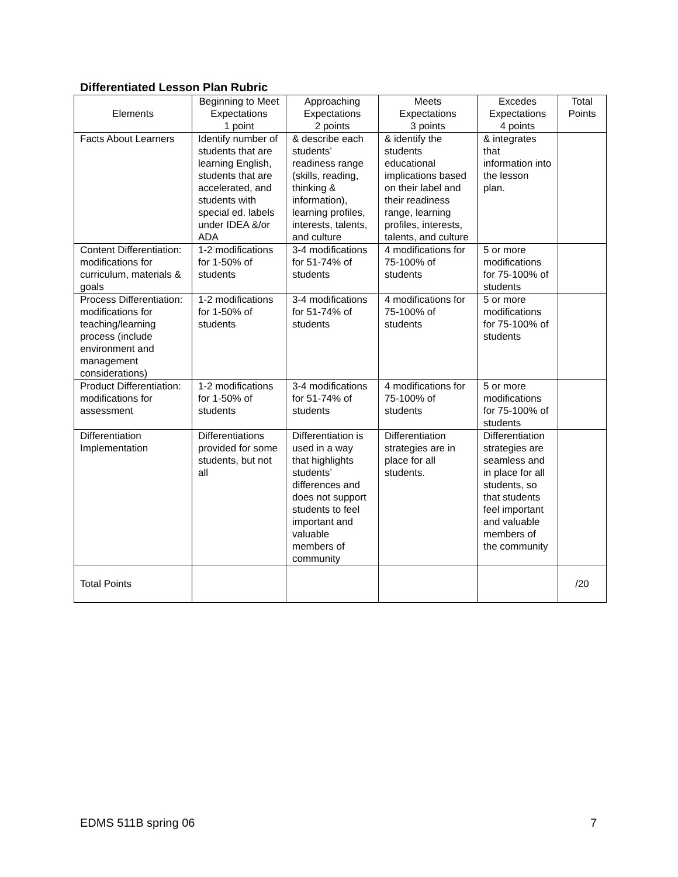Differentiated Lesson Plan Rubric
| Elements | Beginning to Meet Expectations 1 point | Approaching Expectations 2 points | Meets Expectations 3 points | Excedes Expectations 4 points | Total Points |
| --- | --- | --- | --- | --- | --- |
| Facts About Learners | Identify number of students that are learning English, students that are accelerated, and students with special ed. labels under IDEA &/or ADA | & describe each students’ readiness range (skills, reading, thinking & information), learning profiles, interests, talents, and culture | & identify the students educational implications based on their label and their readiness range, learning profiles, interests, talents, and culture | & integrates that information into the lesson plan. | |
| Content Differentiation: modifications for curriculum, materials & goals | 1-2 modifications for 1-50% of students | 3-4 modifications for 51-74% of students | 4 modifications for 75-100% of students | 5 or more modifications for 75-100% of students | |
| Process Differentiation: modifications for teaching/learning process (include environment and management considerations) | 1-2 modifications for 1-50% of students | 3-4 modifications for 51-74% of students | 4 modifications for 75-100% of students | 5 or more modifications for 75-100% of students | |
| Product Differentiation: modifications for assessment | 1-2 modifications for 1-50% of students | 3-4 modifications for 51-74% of students | 4 modifications for 75-100% of students | 5 or more modifications for 75-100% of students | |
| Differentiation Implementation | Differentiations provided for some students, but not all | Differentiation is used in a way that highlights students’ differences and does not support students to feel important and valuable members of community | Differentiation strategies are in place for all students. | Differentiation strategies are seamless and in place for all students, so that students feel important and valuable members of the community | |
| Total Points | | | | | /20 |
EDMS 511B spring 06 7